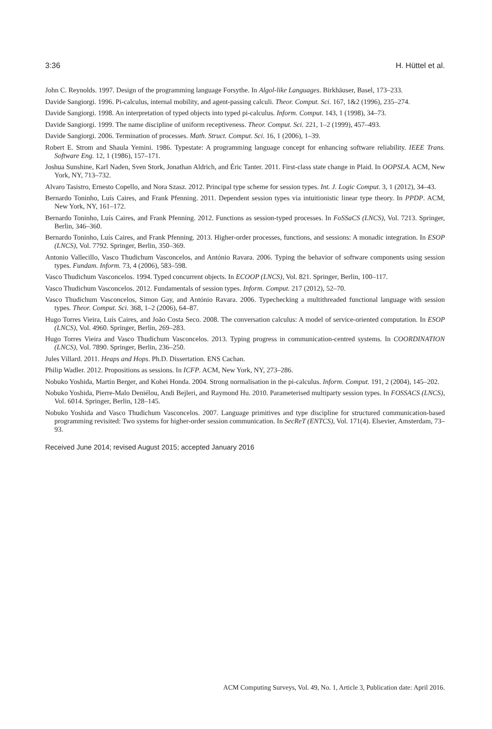3:36 H. Hüttel et al.
John C. Reynolds. 1997. Design of the programming language Forsythe. In Algol-like Languages. Birkhäuser, Basel, 173–233.
Davide Sangiorgi. 1996. Pi-calculus, internal mobility, and agent-passing calculi. Theor. Comput. Sci. 167, 1&2 (1996), 235–274.
Davide Sangiorgi. 1998. An interpretation of typed objects into typed pi-calculus. Inform. Comput. 143, 1 (1998), 34–73.
Davide Sangiorgi. 1999. The name discipline of uniform receptiveness. Theor. Comput. Sci. 221, 1–2 (1999), 457–493.
Davide Sangiorgi. 2006. Termination of processes. Math. Struct. Comput. Sci. 16, 1 (2006), 1–39.
Robert E. Strom and Shaula Yemini. 1986. Typestate: A programming language concept for enhancing software reliability. IEEE Trans. Software Eng. 12, 1 (1986), 157–171.
Joshua Sunshine, Karl Naden, Sven Stork, Jonathan Aldrich, and Éric Tanter. 2011. First-class state change in Plaid. In OOPSLA. ACM, New York, NY, 713–732.
Alvaro Tasistro, Ernesto Copello, and Nora Szasz. 2012. Principal type scheme for session types. Int. J. Logic Comput. 3, 1 (2012), 34–43.
Bernardo Toninho, Luís Caires, and Frank Pfenning. 2011. Dependent session types via intuitionistic linear type theory. In PPDP. ACM, New York, NY, 161–172.
Bernardo Toninho, Luís Caires, and Frank Pfenning. 2012. Functions as session-typed processes. In FoSSaCS (LNCS), Vol. 7213. Springer, Berlin, 346–360.
Bernardo Toninho, Luís Caires, and Frank Pfenning. 2013. Higher-order processes, functions, and sessions: A monadic integration. In ESOP (LNCS), Vol. 7792. Springer, Berlin, 350–369.
Antonio Vallecillo, Vasco Thudichum Vasconcelos, and António Ravara. 2006. Typing the behavior of software components using session types. Fundam. Inform. 73, 4 (2006), 583–598.
Vasco Thudichum Vasconcelos. 1994. Typed concurrent objects. In ECOOP (LNCS), Vol. 821. Springer, Berlin, 100–117.
Vasco Thudichum Vasconcelos. 2012. Fundamentals of session types. Inform. Comput. 217 (2012), 52–70.
Vasco Thudichum Vasconcelos, Simon Gay, and António Ravara. 2006. Typechecking a multithreaded functional language with session types. Theor. Comput. Sci. 368, 1–2 (2006), 64–87.
Hugo Torres Vieira, Luís Caires, and João Costa Seco. 2008. The conversation calculus: A model of service-oriented computation. In ESOP (LNCS), Vol. 4960. Springer, Berlin, 269–283.
Hugo Torres Vieira and Vasco Thudichum Vasconcelos. 2013. Typing progress in communication-centred systems. In COORDINATION (LNCS), Vol. 7890. Springer, Berlin, 236–250.
Jules Villard. 2011. Heaps and Hops. Ph.D. Dissertation. ENS Cachan.
Philip Wadler. 2012. Propositions as sessions. In ICFP. ACM, New York, NY, 273–286.
Nobuko Yoshida, Martin Berger, and Kohei Honda. 2004. Strong normalisation in the pi-calculus. Inform. Comput. 191, 2 (2004), 145–202.
Nobuko Yoshida, Pierre-Malo Deniélou, Andi Bejleri, and Raymond Hu. 2010. Parameterised multiparty session types. In FOSSACS (LNCS), Vol. 6014. Springer, Berlin, 128–145.
Nobuko Yoshida and Vasco Thudichum Vasconcelos. 2007. Language primitives and type discipline for structured communication-based programming revisited: Two systems for higher-order session communication. In SecReT (ENTCS), Vol. 171(4). Elsevier, Amsterdam, 73–93.
Received June 2014; revised August 2015; accepted January 2016
ACM Computing Surveys, Vol. 49, No. 1, Article 3, Publication date: April 2016.